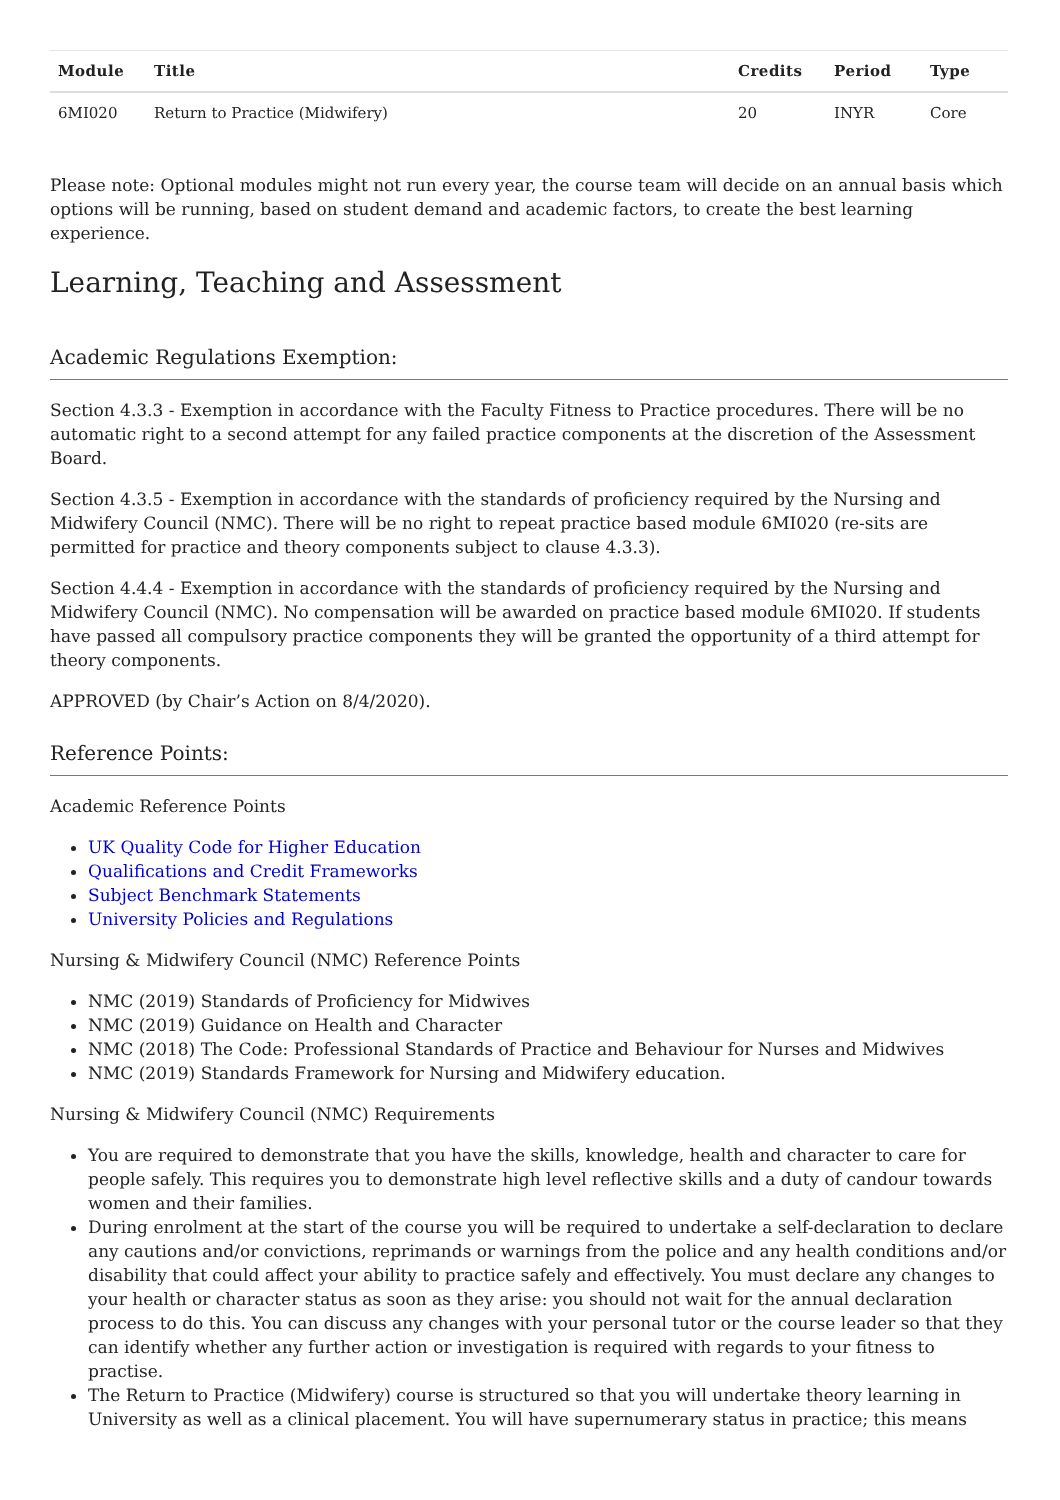| Module | Title | Credits | Period | Type |
| --- | --- | --- | --- | --- |
| 6MI020 | Return to Practice (Midwifery) | 20 | INYR | Core |
Please note: Optional modules might not run every year, the course team will decide on an annual basis which options will be running, based on student demand and academic factors, to create the best learning experience.
Learning, Teaching and Assessment
Academic Regulations Exemption:
Section 4.3.3 - Exemption in accordance with the Faculty Fitness to Practice procedures. There will be no automatic right to a second attempt for any failed practice components at the discretion of the Assessment Board.
Section 4.3.5 - Exemption in accordance with the standards of proficiency required by the Nursing and Midwifery Council (NMC). There will be no right to repeat practice based module 6MI020 (re-sits are permitted for practice and theory components subject to clause 4.3.3).
Section 4.4.4 - Exemption in accordance with the standards of proficiency required by the Nursing and Midwifery Council (NMC). No compensation will be awarded on practice based module 6MI020. If students have passed all compulsory practice components they will be granted the opportunity of a third attempt for theory components.
APPROVED (by Chair’s Action on 8/4/2020).
Reference Points:
Academic Reference Points
UK Quality Code for Higher Education
Qualifications and Credit Frameworks
Subject Benchmark Statements
University Policies and Regulations
Nursing & Midwifery Council (NMC) Reference Points
NMC (2019) Standards of Proficiency for Midwives
NMC (2019) Guidance on Health and Character
NMC (2018) The Code: Professional Standards of Practice and Behaviour for Nurses and Midwives
NMC (2019) Standards Framework for Nursing and Midwifery education.
Nursing & Midwifery Council (NMC) Requirements
You are required to demonstrate that you have the skills, knowledge, health and character to care for people safely. This requires you to demonstrate high level reflective skills and a duty of candour towards women and their families.
During enrolment at the start of the course you will be required to undertake a self-declaration to declare any cautions and/or convictions, reprimands or warnings from the police and any health conditions and/or disability that could affect your ability to practice safely and effectively. You must declare any changes to your health or character status as soon as they arise: you should not wait for the annual declaration process to do this. You can discuss any changes with your personal tutor or the course leader so that they can identify whether any further action or investigation is required with regards to your fitness to practise.
The Return to Practice (Midwifery) course is structured so that you will undertake theory learning in University as well as a clinical placement. You will have supernumerary status in practice; this means